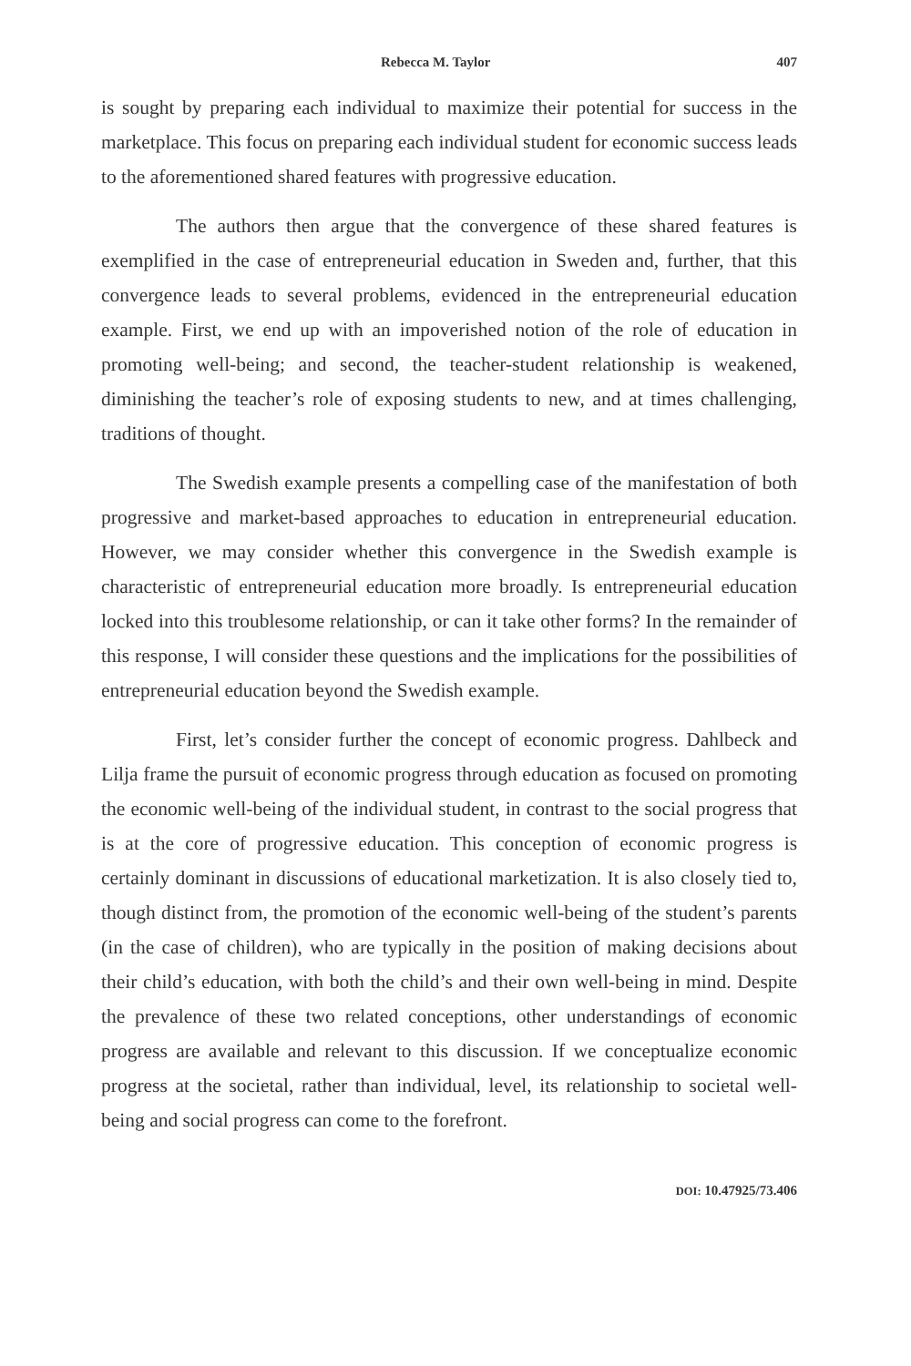Rebecca M. Taylor 407
is sought by preparing each individual to maximize their potential for success in the marketplace. This focus on preparing each individual student for economic success leads to the aforementioned shared features with progressive education.
The authors then argue that the convergence of these shared features is exemplified in the case of entrepreneurial education in Sweden and, further, that this convergence leads to several problems, evidenced in the entrepreneurial education example. First, we end up with an impoverished notion of the role of education in promoting well-being; and second, the teacher-student relationship is weakened, diminishing the teacher’s role of exposing students to new, and at times challenging, traditions of thought.
The Swedish example presents a compelling case of the manifestation of both progressive and market-based approaches to education in entrepreneurial education. However, we may consider whether this convergence in the Swedish example is characteristic of entrepreneurial education more broadly. Is entrepreneurial education locked into this troublesome relationship, or can it take other forms? In the remainder of this response, I will consider these questions and the implications for the possibilities of entrepreneurial education beyond the Swedish example.
First, let’s consider further the concept of economic progress. Dahlbeck and Lilja frame the pursuit of economic progress through education as focused on promoting the economic well-being of the individual student, in contrast to the social progress that is at the core of progressive education. This conception of economic progress is certainly dominant in discussions of educational marketization. It is also closely tied to, though distinct from, the promotion of the economic well-being of the student’s parents (in the case of children), who are typically in the position of making decisions about their child’s education, with both the child’s and their own well-being in mind. Despite the prevalence of these two related conceptions, other understandings of economic progress are available and relevant to this discussion. If we conceptualize economic progress at the societal, rather than individual, level, its relationship to societal well-being and social progress can come to the forefront.
DOI: 10.47925/73.406